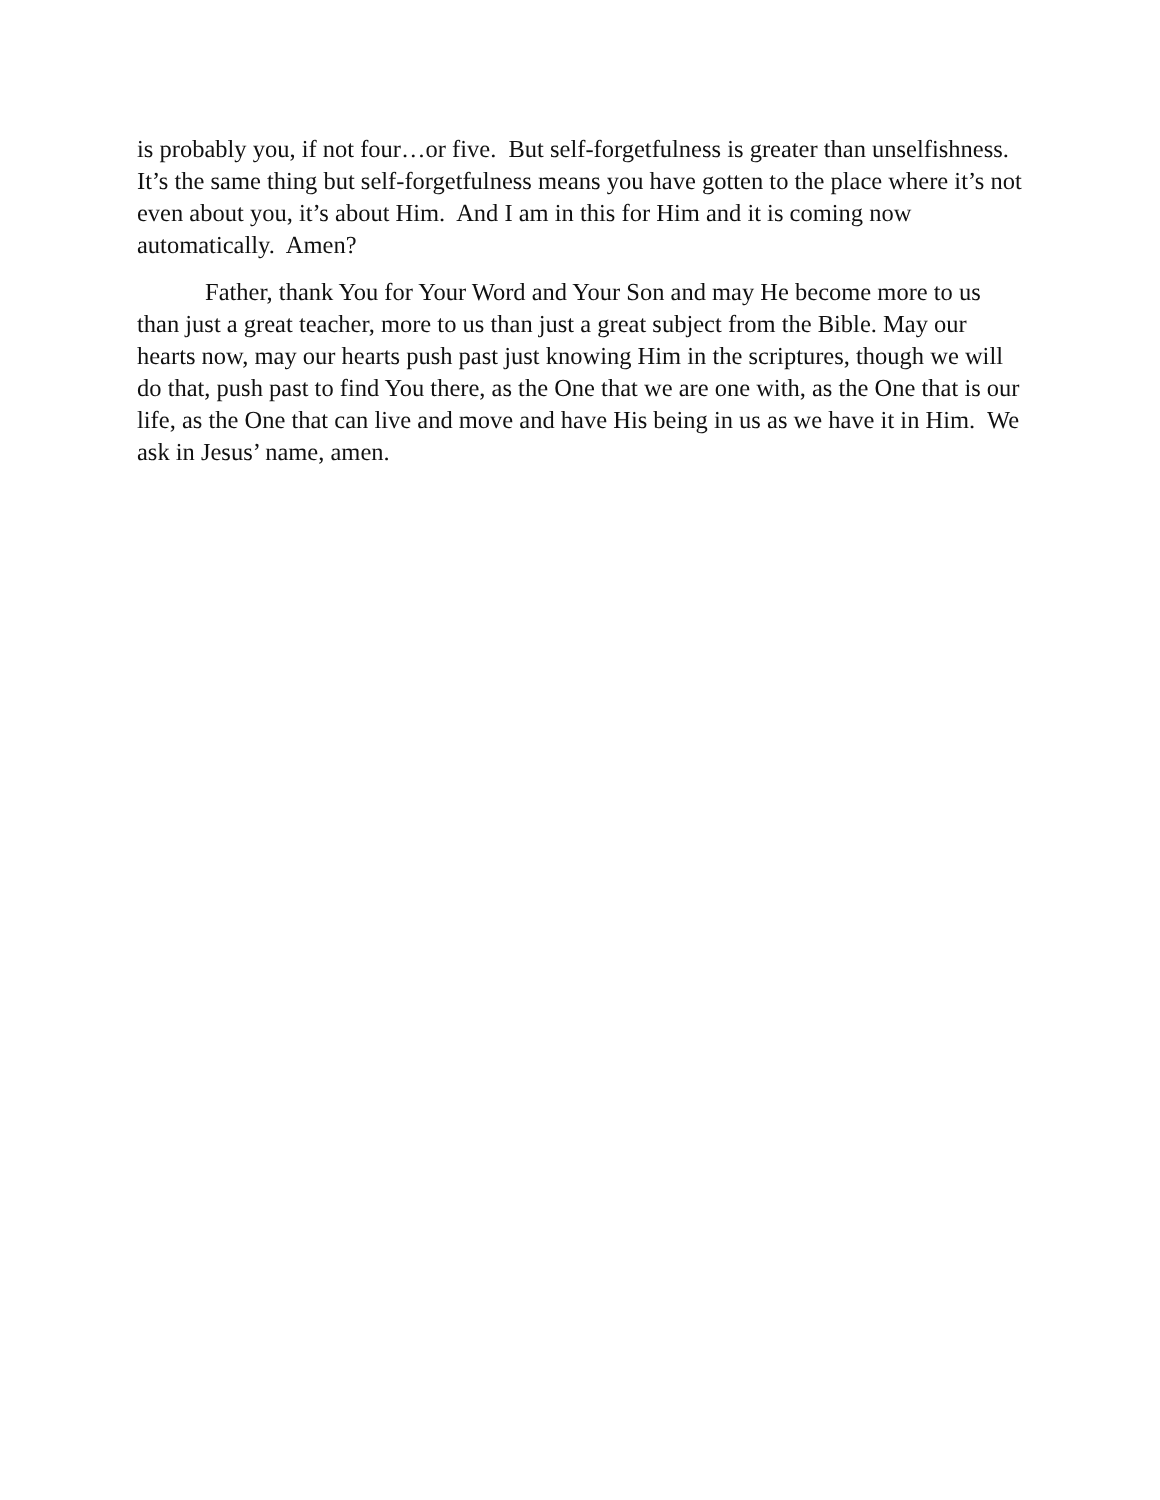is probably you, if not four…or five. But self-forgetfulness is greater than unselfishness. It’s the same thing but self-forgetfulness means you have gotten to the place where it’s not even about you, it’s about Him. And I am in this for Him and it is coming now automatically. Amen?
Father, thank You for Your Word and Your Son and may He become more to us than just a great teacher, more to us than just a great subject from the Bible. May our hearts now, may our hearts push past just knowing Him in the scriptures, though we will do that, push past to find You there, as the One that we are one with, as the One that is our life, as the One that can live and move and have His being in us as we have it in Him. We ask in Jesus’ name, amen.